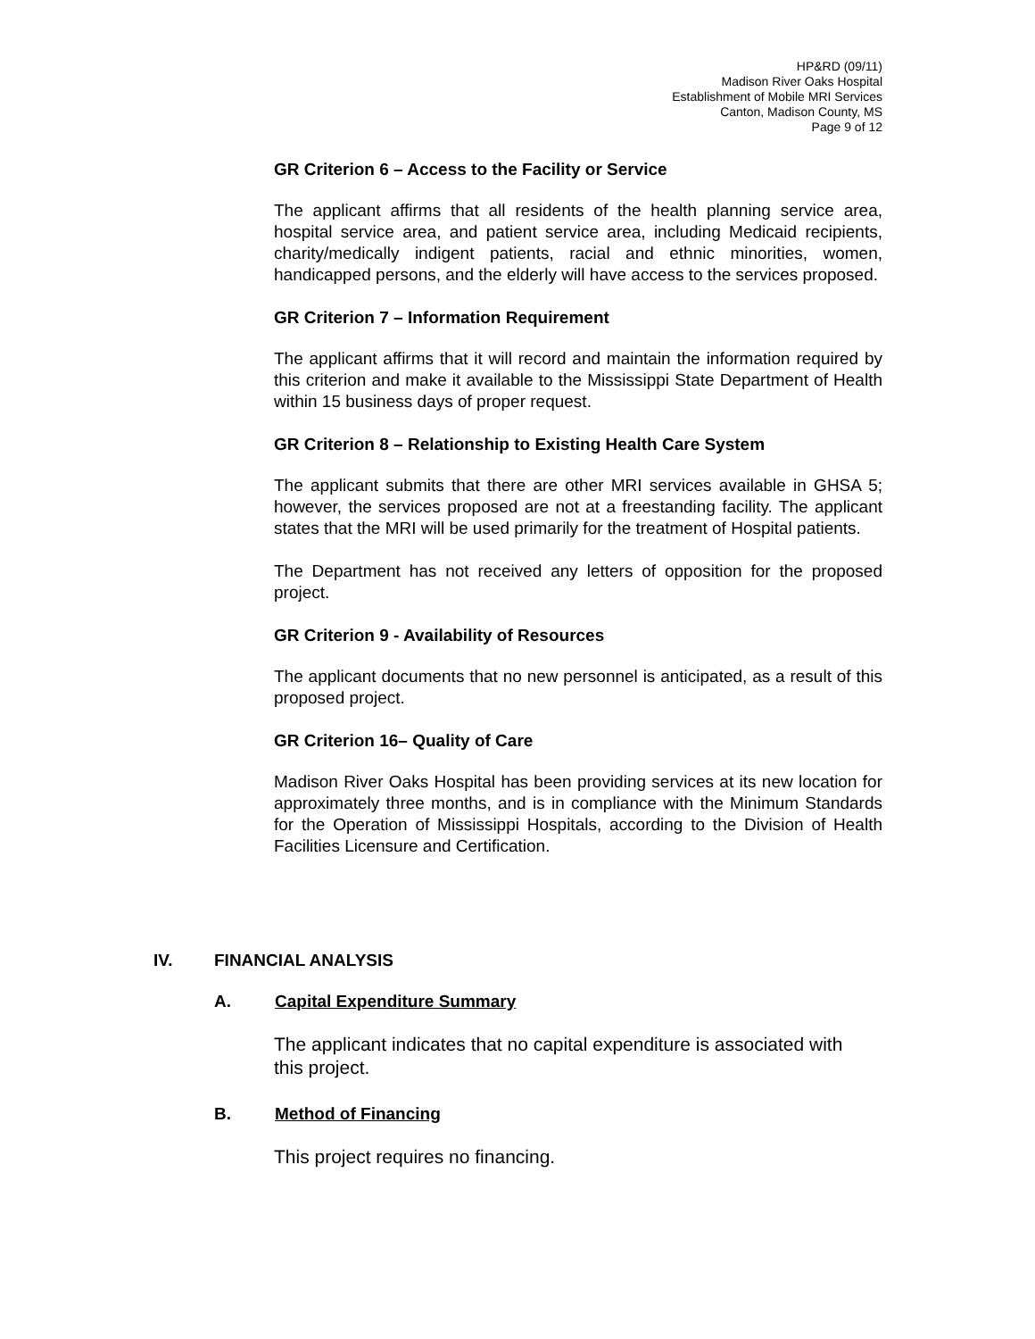HP&RD (09/11)
Madison River Oaks Hospital
Establishment of Mobile MRI Services
Canton, Madison County, MS
Page 9 of 12
GR Criterion 6 – Access to the Facility or Service
The applicant affirms that all residents of the health planning service area, hospital service area, and patient service area, including Medicaid recipients, charity/medically indigent patients, racial and ethnic minorities, women, handicapped persons, and the elderly will have access to the services proposed.
GR Criterion 7 – Information Requirement
The applicant affirms that it will record and maintain the information required by this criterion and make it available to the Mississippi State Department of Health within 15 business days of proper request.
GR Criterion 8 – Relationship to Existing Health Care System
The applicant submits that there are other MRI services available in GHSA 5; however, the services proposed are not at a freestanding facility. The applicant states that the MRI will be used primarily for the treatment of Hospital patients.
The Department has not received any letters of opposition for the proposed project.
GR Criterion 9 - Availability of Resources
The applicant documents that no new personnel is anticipated, as a result of this proposed project.
GR Criterion 16– Quality of Care
Madison River Oaks Hospital has been providing services at its new location for approximately three months, and is in compliance with the Minimum Standards for the Operation of Mississippi Hospitals, according to the Division of Health Facilities Licensure and Certification.
IV. FINANCIAL ANALYSIS
A. Capital Expenditure Summary
The applicant indicates that no capital expenditure is associated with this project.
B. Method of Financing
This project requires no financing.